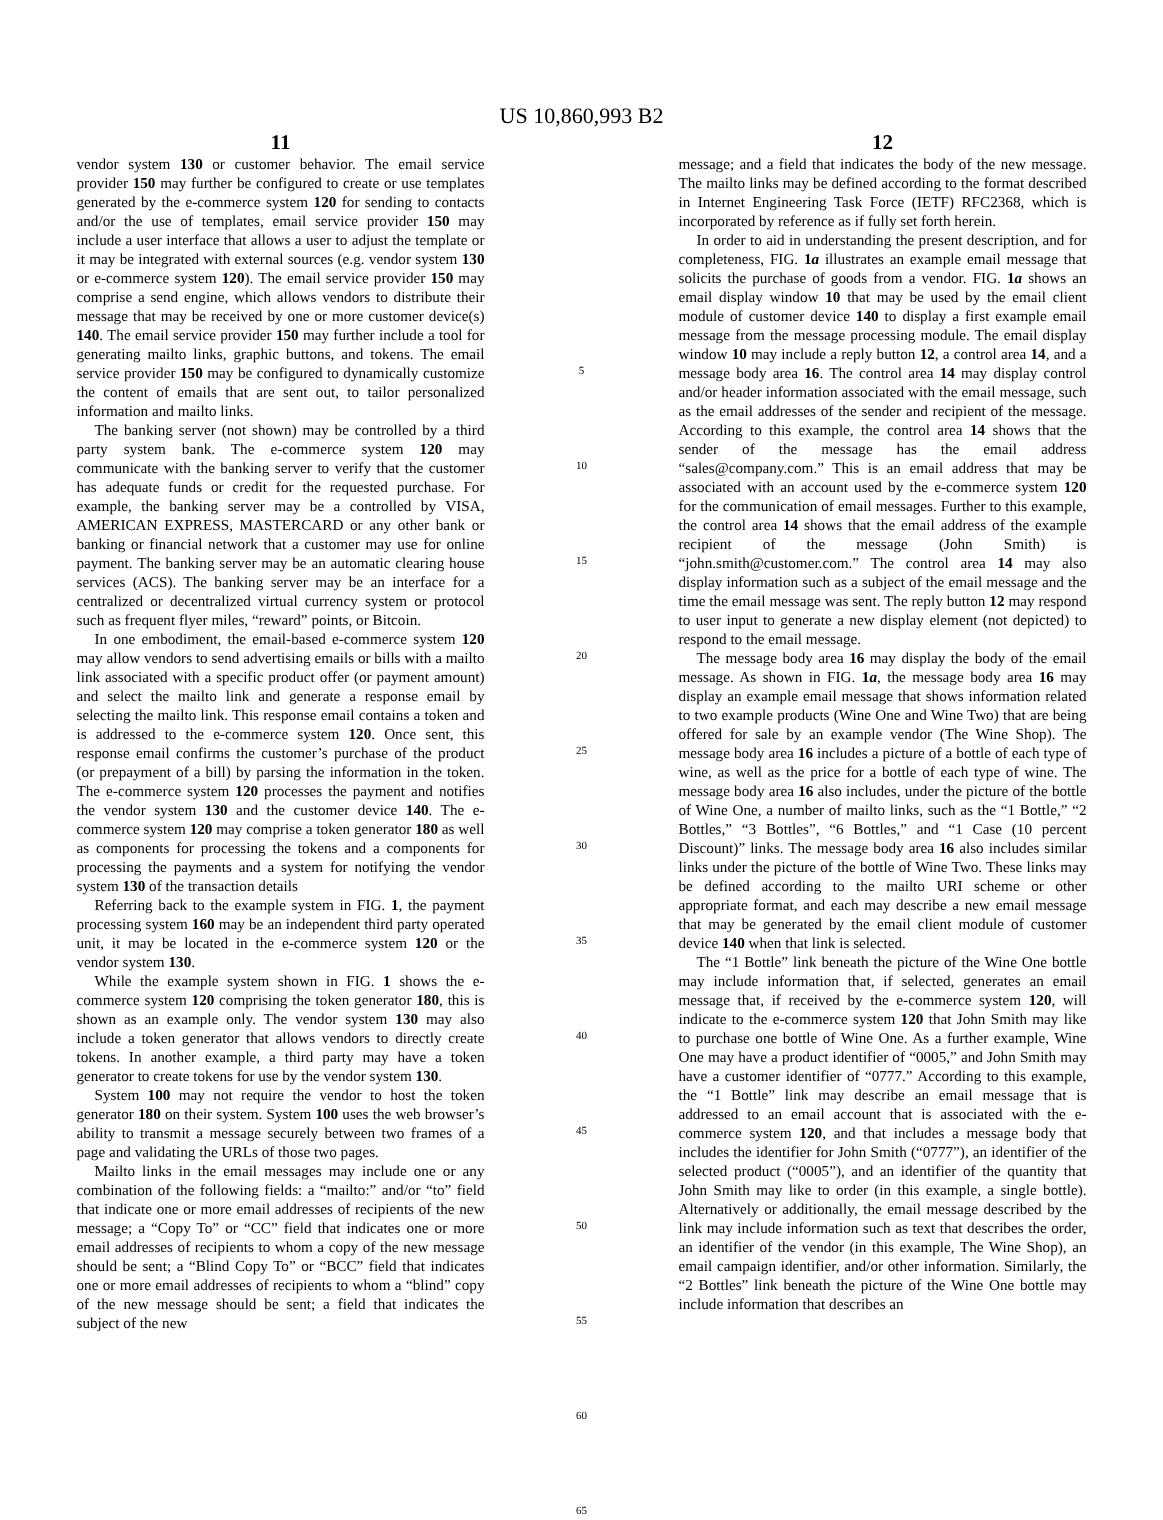US 10,860,993 B2
11
vendor system 130 or customer behavior. The email service provider 150 may further be configured to create or use templates generated by the e-commerce system 120 for sending to contacts and/or the use of templates, email service provider 150 may include a user interface that allows a user to adjust the template or it may be integrated with external sources (e.g. vendor system 130 or e-commerce system 120). The email service provider 150 may comprise a send engine, which allows vendors to distribute their message that may be received by one or more customer device(s) 140. The email service provider 150 may further include a tool for generating mailto links, graphic buttons, and tokens. The email service provider 150 may be configured to dynamically customize the content of emails that are sent out, to tailor personalized information and mailto links.
The banking server (not shown) may be controlled by a third party system bank. The e-commerce system 120 may communicate with the banking server to verify that the customer has adequate funds or credit for the requested purchase. For example, the banking server may be a controlled by VISA, AMERICAN EXPRESS, MASTERCARD or any other bank or banking or financial network that a customer may use for online payment. The banking server may be an automatic clearing house services (ACS). The banking server may be an interface for a centralized or decentralized virtual currency system or protocol such as frequent flyer miles, “reward” points, or Bitcoin.
In one embodiment, the email-based e-commerce system 120 may allow vendors to send advertising emails or bills with a mailto link associated with a specific product offer (or payment amount) and select the mailto link and generate a response email by selecting the mailto link. This response email contains a token and is addressed to the e-commerce system 120. Once sent, this response email confirms the customer’s purchase of the product (or prepayment of a bill) by parsing the information in the token. The e-commerce system 120 processes the payment and notifies the vendor system 130 and the customer device 140. The e-commerce system 120 may comprise a token generator 180 as well as components for processing the tokens and a components for processing the payments and a system for notifying the vendor system 130 of the transaction details
Referring back to the example system in FIG. 1, the payment processing system 160 may be an independent third party operated unit, it may be located in the e-commerce system 120 or the vendor system 130.
While the example system shown in FIG. 1 shows the e-commerce system 120 comprising the token generator 180, this is shown as an example only. The vendor system 130 may also include a token generator that allows vendors to directly create tokens. In another example, a third party may have a token generator to create tokens for use by the vendor system 130.
System 100 may not require the vendor to host the token generator 180 on their system. System 100 uses the web browser’s ability to transmit a message securely between two frames of a page and validating the URLs of those two pages.
Mailto links in the email messages may include one or any combination of the following fields: a “mailto:” and/or “to” field that indicate one or more email addresses of recipients of the new message; a “Copy To” or “CC” field that indicates one or more email addresses of recipients to whom a copy of the new message should be sent; a “Blind Copy To” or “BCC” field that indicates one or more email addresses of recipients to whom a “blind” copy of the new message should be sent; a field that indicates the subject of the new
5
10
15
20
25
30
35
40
45
50
55
60
65
12
message; and a field that indicates the body of the new message. The mailto links may be defined according to the format described in Internet Engineering Task Force (IETF) RFC2368, which is incorporated by reference as if fully set forth herein.
In order to aid in understanding the present description, and for completeness, FIG. 1a illustrates an example email message that solicits the purchase of goods from a vendor. FIG. 1a shows an email display window 10 that may be used by the email client module of customer device 140 to display a first example email message from the message processing module. The email display window 10 may include a reply button 12, a control area 14, and a message body area 16. The control area 14 may display control and/or header information associated with the email message, such as the email addresses of the sender and recipient of the message. According to this example, the control area 14 shows that the sender of the message has the email address “sales@company.com.” This is an email address that may be associated with an account used by the e-commerce system 120 for the communication of email messages. Further to this example, the control area 14 shows that the email address of the example recipient of the message (John Smith) is “john.smith@customer.com.” The control area 14 may also display information such as a subject of the email message and the time the email message was sent. The reply button 12 may respond to user input to generate a new display element (not depicted) to respond to the email message.
The message body area 16 may display the body of the email message. As shown in FIG. 1a, the message body area 16 may display an example email message that shows information related to two example products (Wine One and Wine Two) that are being offered for sale by an example vendor (The Wine Shop). The message body area 16 includes a picture of a bottle of each type of wine, as well as the price for a bottle of each type of wine. The message body area 16 also includes, under the picture of the bottle of Wine One, a number of mailto links, such as the “1 Bottle,” “2 Bottles,” “3 Bottles”, “6 Bottles,” and “1 Case (10 percent Discount)” links. The message body area 16 also includes similar links under the picture of the bottle of Wine Two. These links may be defined according to the mailto URI scheme or other appropriate format, and each may describe a new email message that may be generated by the email client module of customer device 140 when that link is selected.
The “1 Bottle” link beneath the picture of the Wine One bottle may include information that, if selected, generates an email message that, if received by the e-commerce system 120, will indicate to the e-commerce system 120 that John Smith may like to purchase one bottle of Wine One. As a further example, Wine One may have a product identifier of “0005,” and John Smith may have a customer identifier of “0777.” According to this example, the “1 Bottle” link may describe an email message that is addressed to an email account that is associated with the e-commerce system 120, and that includes a message body that includes the identifier for John Smith (“0777”), an identifier of the selected product (“0005”), and an identifier of the quantity that John Smith may like to order (in this example, a single bottle). Alternatively or additionally, the email message described by the link may include information such as text that describes the order, an identifier of the vendor (in this example, The Wine Shop), an email campaign identifier, and/or other information. Similarly, the “2 Bottles” link beneath the picture of the Wine One bottle may include information that describes an